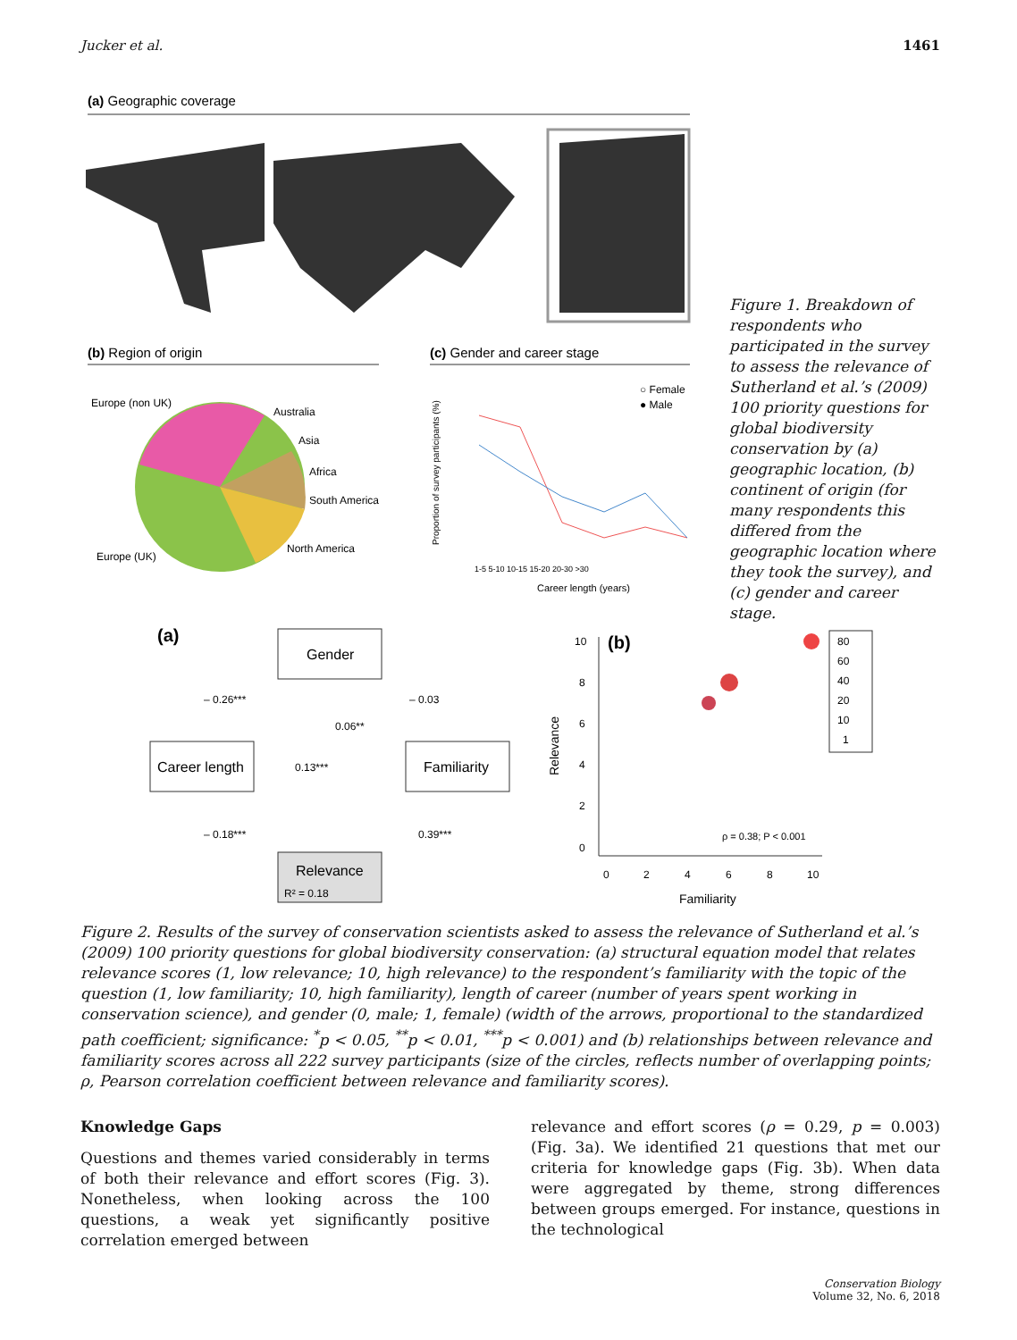Jucker et al. 1461
(a) Geographic coverage
(b) Region of origin
Europe (non UK)
Australia
Asia
Africa
South America
North America
Europe (UK)
(c) Gender and career stage
○ Female
● Male
1-5 5-10 10-15 15-20 20-30 >30
Career length (years)
Proportion of survey participants (%)
Figure 1. Breakdown of respondents who participated in the survey to assess the relevance of Sutherland et al.’s (2009) 100 priority questions for global biodiversity conservation by (a) geographic location, (b) continent of origin (for many respondents this differed from the geographic location where they took the survey), and (c) gender and career stage.
(a)
Gender
Career length
Familiarity
Relevance
R² = 0.18
– 0.26***
– 0.03
0.06**
0.13***
– 0.18***
0.39***
(b)
10
8
6
4
2
0
0
2
4
6
8
10
Familiarity
Relevance
ρ = 0.38; P < 0.001
80
60
40
20
10
1
Figure 2. Results of the survey of conservation scientists asked to assess the relevance of Sutherland et al.’s (2009) 100 priority questions for global biodiversity conservation: (a) structural equation model that relates relevance scores (1, low relevance; 10, high relevance) to the respondent’s familiarity with the topic of the question (1, low familiarity; 10, high familiarity), length of career (number of years spent working in conservation science), and gender (0, male; 1, female) (width of the arrows, proportional to the standardized path coefficient; significance: <sup>*</sup>p < 0.05, <sup>**</sup>p < 0.01, <sup>***</sup>p < 0.001) and (b) relationships between relevance and familiarity scores across all 222 survey participants (size of the circles, reflects number of overlapping points; ρ, Pearson correlation coefficient between relevance and familiarity scores).
Knowledge Gaps
Questions and themes varied considerably in terms of both their relevance and effort scores (Fig. 3). Nonetheless, when looking across the 100 questions, a weak yet significantly positive correlation emerged between
relevance and effort scores (ρ = 0.29, p = 0.003) (Fig. 3a). We identified 21 questions that met our criteria for knowledge gaps (Fig. 3b). When data were aggregated by theme, strong differences between groups emerged. For instance, questions in the technological
Conservation Biology
Volume 32, No. 6, 2018